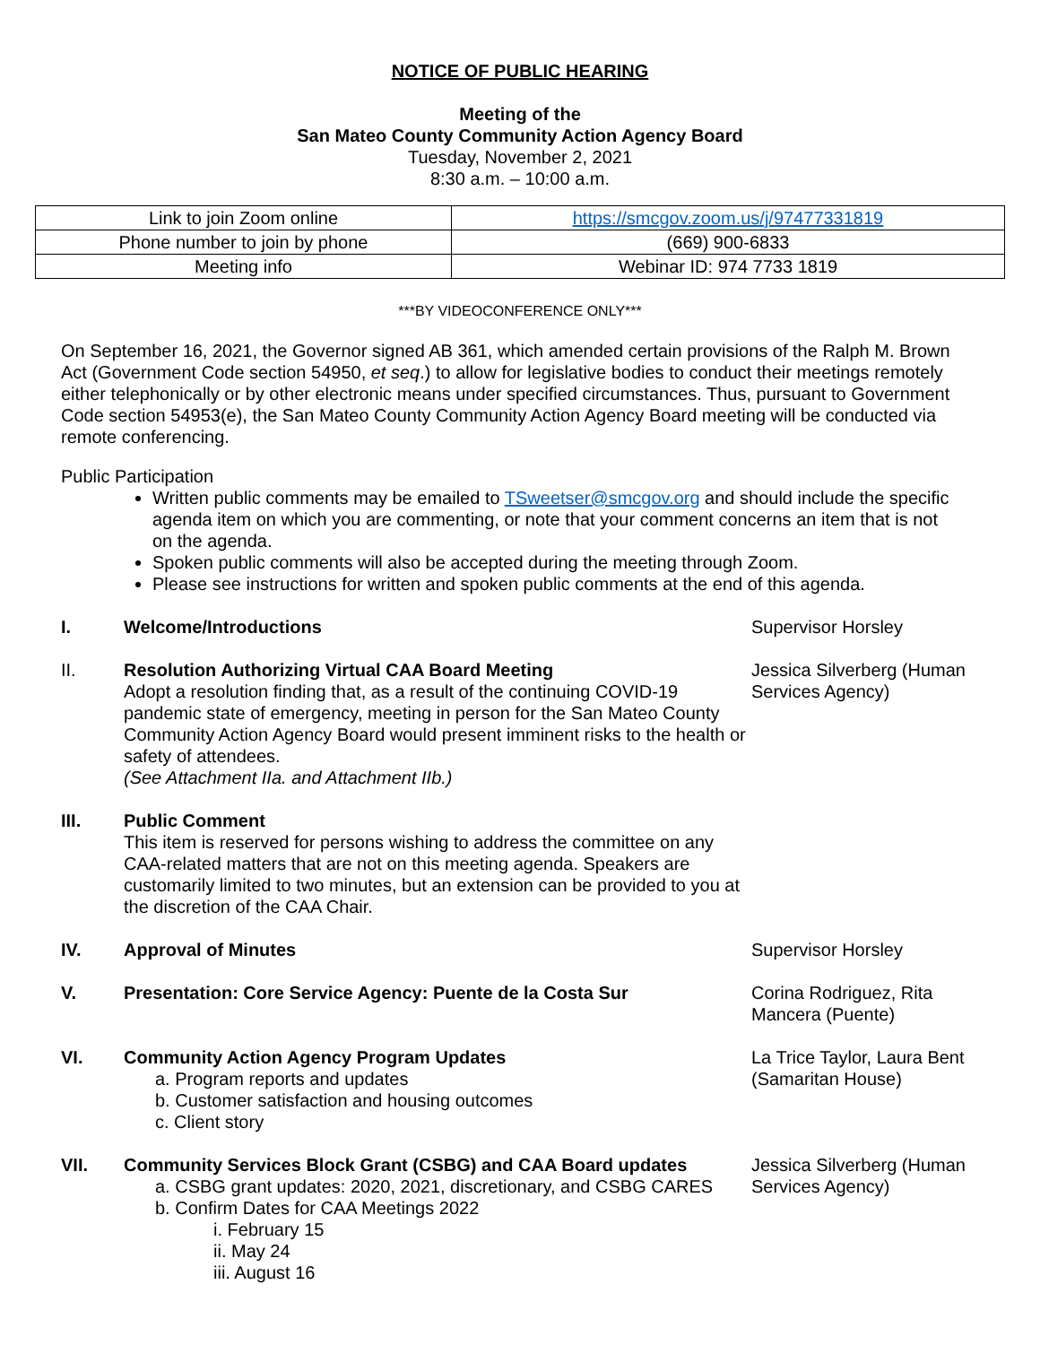NOTICE OF PUBLIC HEARING
Meeting of the
San Mateo County Community Action Agency Board
Tuesday, November 2, 2021
8:30 a.m. – 10:00 a.m.
| Link to join Zoom online | https://smcgov.zoom.us/j/97477331819 |
| Phone number to join by phone | (669) 900-6833 |
| Meeting info | Webinar ID: 974 7733 1819 |
***BY VIDEOCONFERENCE ONLY***
On September 16, 2021, the Governor signed AB 361, which amended certain provisions of the Ralph M. Brown Act (Government Code section 54950, et seq.) to allow for legislative bodies to conduct their meetings remotely either telephonically or by other electronic means under specified circumstances. Thus, pursuant to Government Code section 54953(e), the San Mateo County Community Action Agency Board meeting will be conducted via remote conferencing.
Public Participation
Written public comments may be emailed to TSweetser@smcgov.org and should include the specific agenda item on which you are commenting, or note that your comment concerns an item that is not on the agenda.
Spoken public comments will also be accepted during the meeting through Zoom.
Please see instructions for written and spoken public comments at the end of this agenda.
I. Welcome/Introductions Supervisor Horsley
II. Resolution Authorizing Virtual CAA Board Meeting
Adopt a resolution finding that, as a result of the continuing COVID-19 pandemic state of emergency, meeting in person for the San Mateo County Community Action Agency Board would present imminent risks to the health or safety of attendees.
(See Attachment IIa. and Attachment IIb.)
Jessica Silverberg (Human Services Agency)
III. Public Comment
This item is reserved for persons wishing to address the committee on any CAA-related matters that are not on this meeting agenda. Speakers are customarily limited to two minutes, but an extension can be provided to you at the discretion of the CAA Chair.
IV. Approval of Minutes Supervisor Horsley
V. Presentation: Core Service Agency: Puente de la Costa Sur Corina Rodriguez, Rita Mancera (Puente)
VI. Community Action Agency Program Updates
a. Program reports and updates
b. Customer satisfaction and housing outcomes
c. Client story
La Trice Taylor, Laura Bent (Samaritan House)
VII. Community Services Block Grant (CSBG) and CAA Board updates
a. CSBG grant updates: 2020, 2021, discretionary, and CSBG CARES
b. Confirm Dates for CAA Meetings 2022
i. February 15
ii. May 24
iii. August 16
Jessica Silverberg (Human Services Agency)